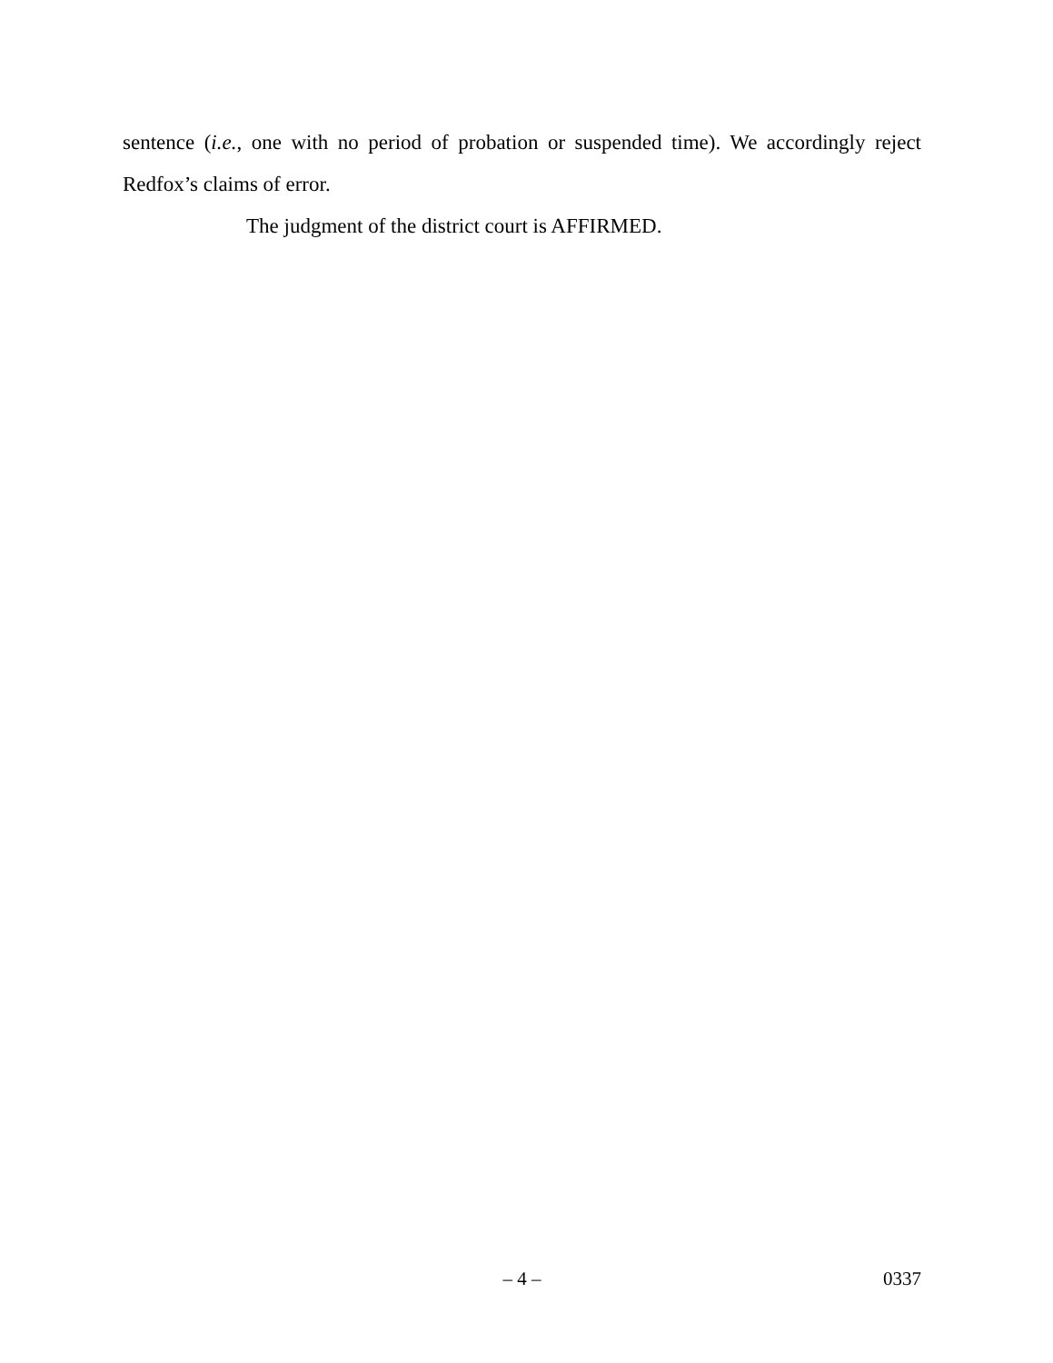sentence (i.e., one with no period of probation or suspended time). We accordingly reject Redfox’s claims of error.
The judgment of the district court is AFFIRMED.
– 4 – 0337